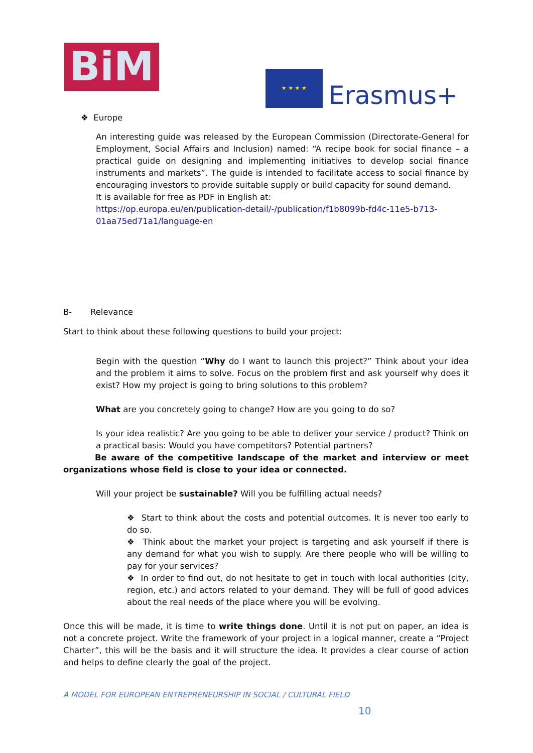BiM
★ ★ ★ ★
Erasmus+
❖ Europe
An interesting guide was released by the European Commission (Directorate-General for Employment, Social Affairs and Inclusion) named: “A recipe book for social finance – a practical guide on designing and implementing initiatives to develop social finance instruments and markets”. The guide is intended to facilitate access to social finance by encouraging investors to provide suitable supply or build capacity for sound demand.
It is available for free as PDF in English at:
https://op.europa.eu/en/publication-detail/-/publication/f1b8099b-fd4c-11e5-b713-01aa75ed71a1/language-en
B- Relevance
Start to think about these following questions to build your project:
Begin with the question “Why do I want to launch this project?” Think about your idea and the problem it aims to solve. Focus on the problem first and ask yourself why does it exist? How my project is going to bring solutions to this problem?
What are you concretely going to change? How are you going to do so?
Is your idea realistic? Are you going to be able to deliver your service / product? Think on a practical basis: Would you have competitors? Potential partners?
Be aware of the competitive landscape of the market and interview or meet organizations whose field is close to your idea or connected.
Will your project be sustainable? Will you be fulfilling actual needs?
❖ Start to think about the costs and potential outcomes. It is never too early to do so.
❖ Think about the market your project is targeting and ask yourself if there is any demand for what you wish to supply. Are there people who will be willing to pay for your services?
❖ In order to find out, do not hesitate to get in touch with local authorities (city, region, etc.) and actors related to your demand. They will be full of good advices about the real needs of the place where you will be evolving.
Once this will be made, it is time to write things done. Until it is not put on paper, an idea is not a concrete project. Write the framework of your project in a logical manner, create a “Project Charter”, this will be the basis and it will structure the idea. It provides a clear course of action and helps to define clearly the goal of the project.
A MODEL FOR EUROPEAN ENTREPRENEURSHIP IN SOCIAL / CULTURAL FIELD
10